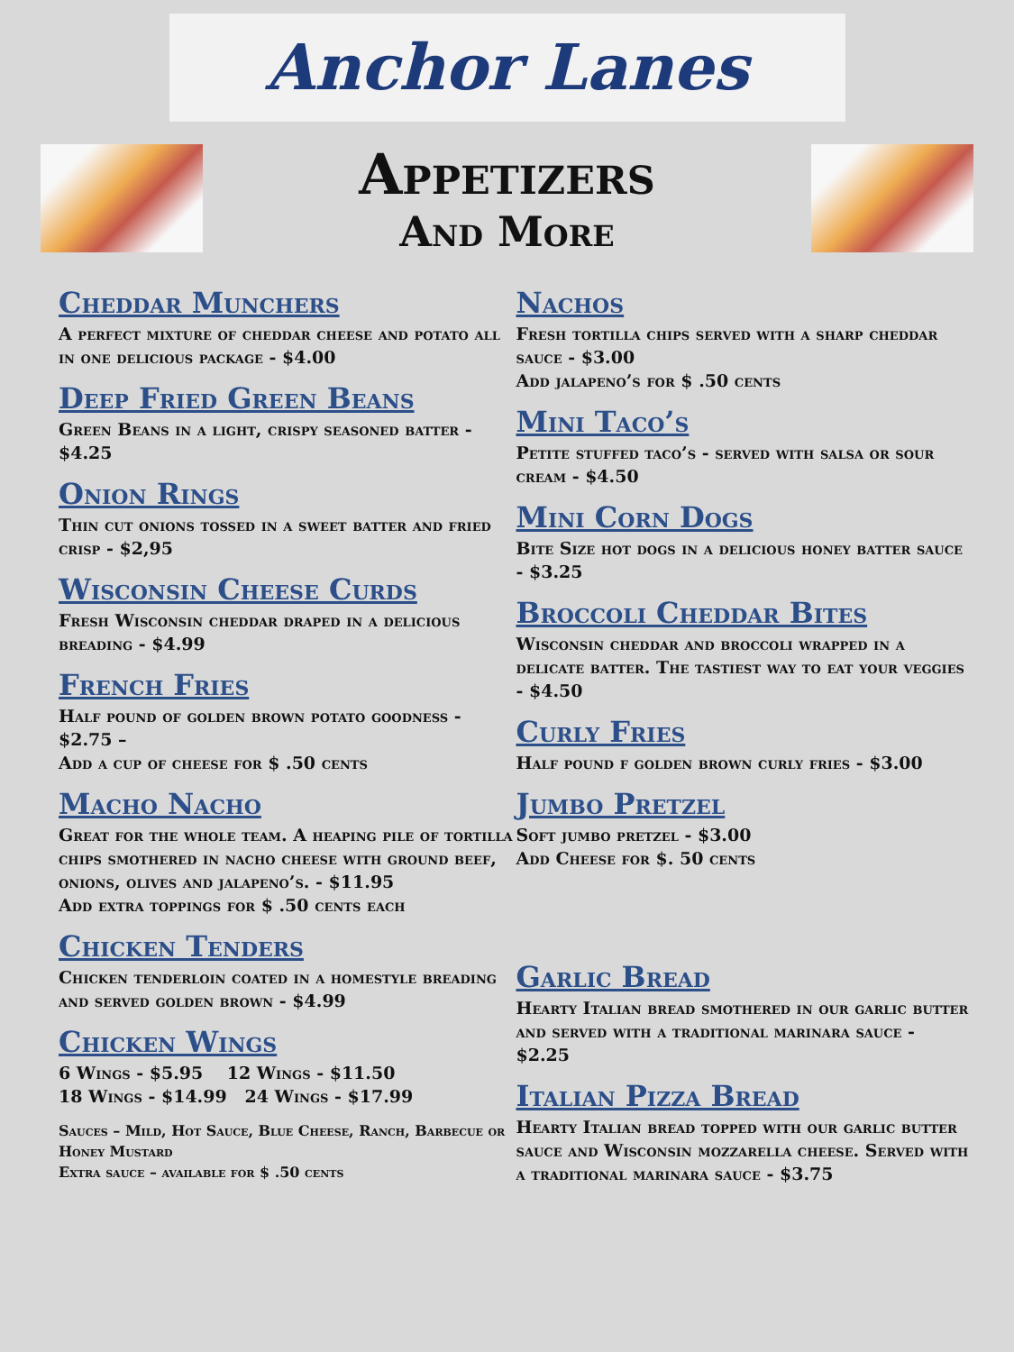Anchor Lanes
Appetizers
And More
Cheddar Munchers
A perfect mixture of cheddar cheese and potato all in one delicious package - $4.00
Deep Fried Green Beans
Green Beans in a light, crispy seasoned batter - $4.25
Onion Rings
Thin cut onions tossed in a sweet batter and fried crisp - $2,95
Wisconsin Cheese Curds
Fresh Wisconsin cheddar draped in a delicious breading - $4.99
French Fries
Half pound of golden brown potato goodness - $2.75 –
Add a cup of cheese for $ .50 cents
Macho Nacho
Great for the whole team. A heaping pile of tortilla chips smothered in nacho cheese with ground beef, onions, olives and jalapeno’s. - $11.95
Add extra toppings for $ .50 cents each
Chicken Tenders
Chicken tenderloin coated in a homestyle breading and served golden brown - $4.99
Chicken Wings
6 Wings - $5.95 12 Wings - $11.50
18 Wings - $14.99 24 Wings - $17.99
Sauces – Mild, Hot Sauce, Blue Cheese, Ranch, Barbecue or Honey Mustard
Extra sauce – available for $ .50 cents
Nachos
Fresh tortilla chips served with a sharp cheddar sauce - $3.00
Add jalapeno’s for $ .50 cents
Mini Taco’s
Petite stuffed taco’s - served with salsa or sour cream - $4.50
Mini Corn Dogs
Bite Size hot dogs in a delicious honey batter sauce - $3.25
Broccoli Cheddar Bites
Wisconsin cheddar and broccoli wrapped in a delicate batter. The tastiest way to eat your veggies - $4.50
Curly Fries
Half pound f golden brown curly fries - $3.00
Jumbo Pretzel
Soft jumbo pretzel - $3.00
Add Cheese for $. 50 cents
Garlic Bread
Hearty Italian bread smothered in our garlic butter and served with a traditional marinara sauce - $2.25
Italian Pizza Bread
Hearty Italian bread topped with our garlic butter sauce and Wisconsin mozzarella cheese. Served with a traditional marinara sauce - $3.75